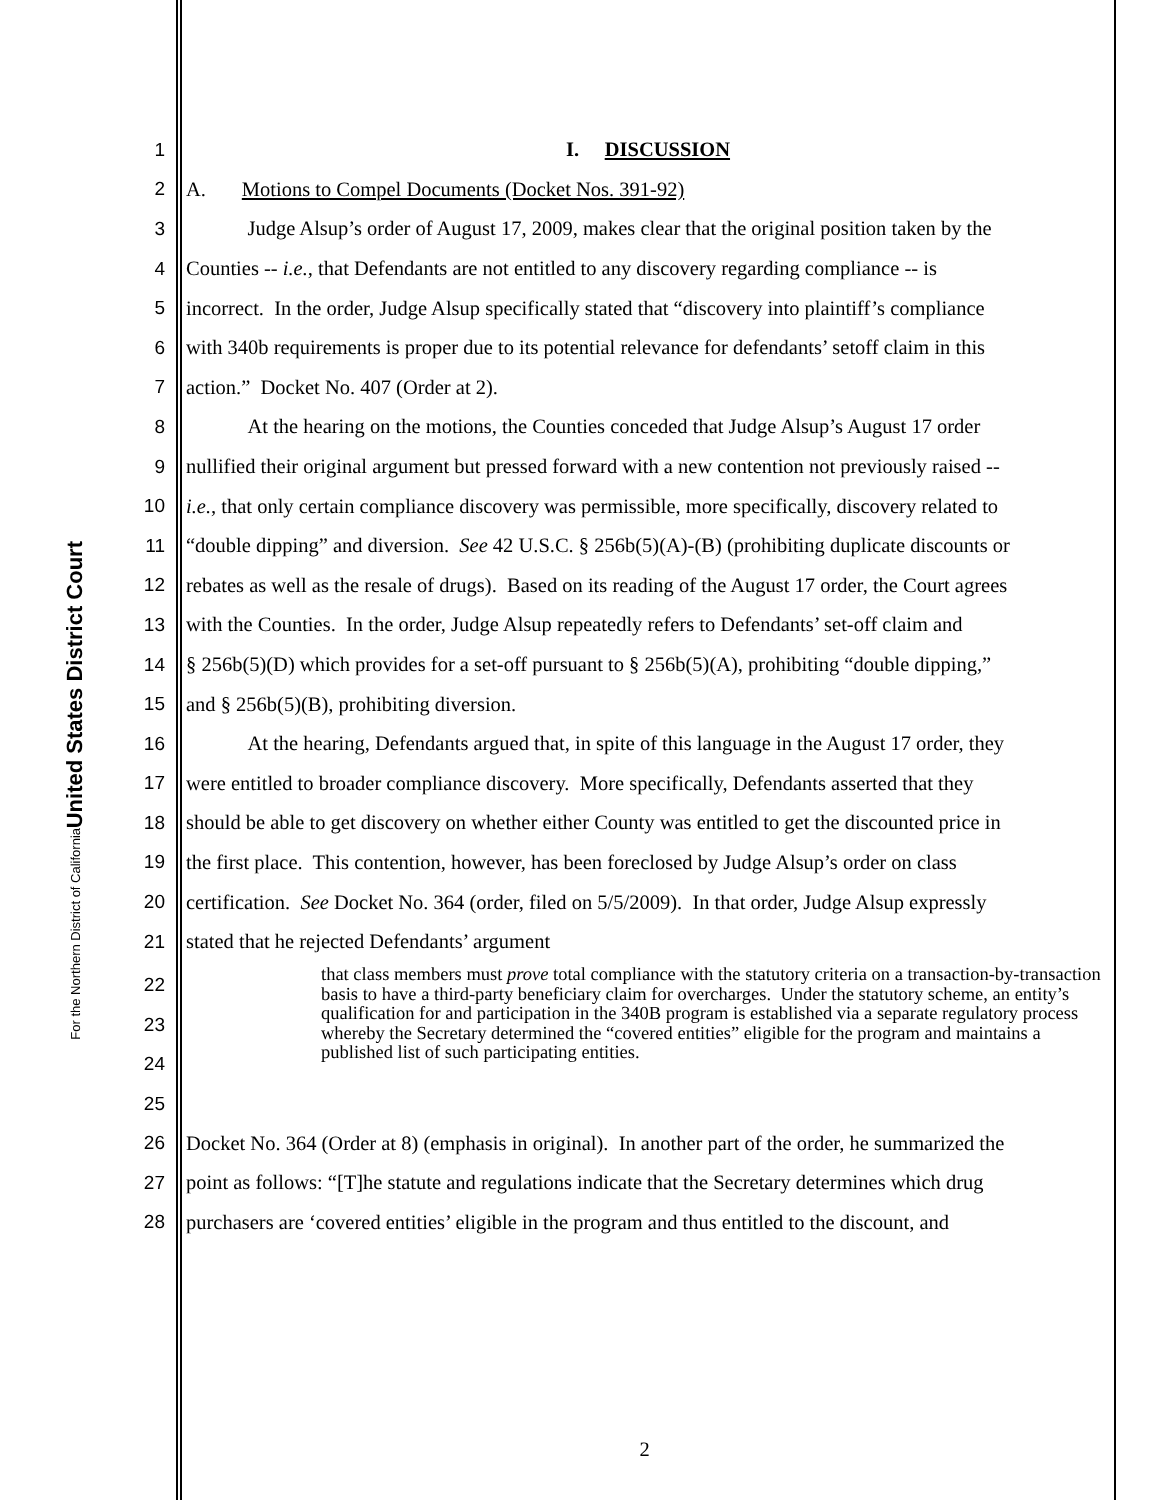United States District Court
For the Northern District of California
1 I. DISCUSSION
2 A. Motions to Compel Documents (Docket Nos. 391-92)
3 Judge Alsup’s order of August 17, 2009, makes clear that the original position taken by the
4 Counties -- i.e., that Defendants are not entitled to any discovery regarding compliance -- is
5 incorrect. In the order, Judge Alsup specifically stated that “discovery into plaintiff’s compliance
6 with 340b requirements is proper due to its potential relevance for defendants’ setoff claim in this
7 action.” Docket No. 407 (Order at 2).
8 At the hearing on the motions, the Counties conceded that Judge Alsup’s August 17 order
9 nullified their original argument but pressed forward with a new contention not previously raised --
10 i.e., that only certain compliance discovery was permissible, more specifically, discovery related to
11 “double dipping” and diversion. See 42 U.S.C. § 256b(5)(A)-(B) (prohibiting duplicate discounts or
12 rebates as well as the resale of drugs). Based on its reading of the August 17 order, the Court agrees
13 with the Counties. In the order, Judge Alsup repeatedly refers to Defendants’ set-off claim and
14 § 256b(5)(D) which provides for a set-off pursuant to § 256b(5)(A), prohibiting “double dipping,”
15 and § 256b(5)(B), prohibiting diversion.
16 At the hearing, Defendants argued that, in spite of this language in the August 17 order, they
17 were entitled to broader compliance discovery. More specifically, Defendants asserted that they
18 should be able to get discovery on whether either County was entitled to get the discounted price in
19 the first place. This contention, however, has been foreclosed by Judge Alsup’s order on class
20 certification. See Docket No. 364 (order, filed on 5/5/2009). In that order, Judge Alsup expressly
21 stated that he rejected Defendants’ argument
22
23
24
25
that class members must prove total compliance with the statutory criteria on a transaction-by-transaction basis to have a third-party beneficiary claim for overcharges. Under the statutory scheme, an entity’s qualification for and participation in the 340B program is established via a separate regulatory process whereby the Secretary determined the “covered entities” eligible for the program and maintains a published list of such participating entities.
26 Docket No. 364 (Order at 8) (emphasis in original). In another part of the order, he summarized the
27 point as follows: “[T]he statute and regulations indicate that the Secretary determines which drug
28 purchasers are ‘covered entities’ eligible in the program and thus entitled to the discount, and
2